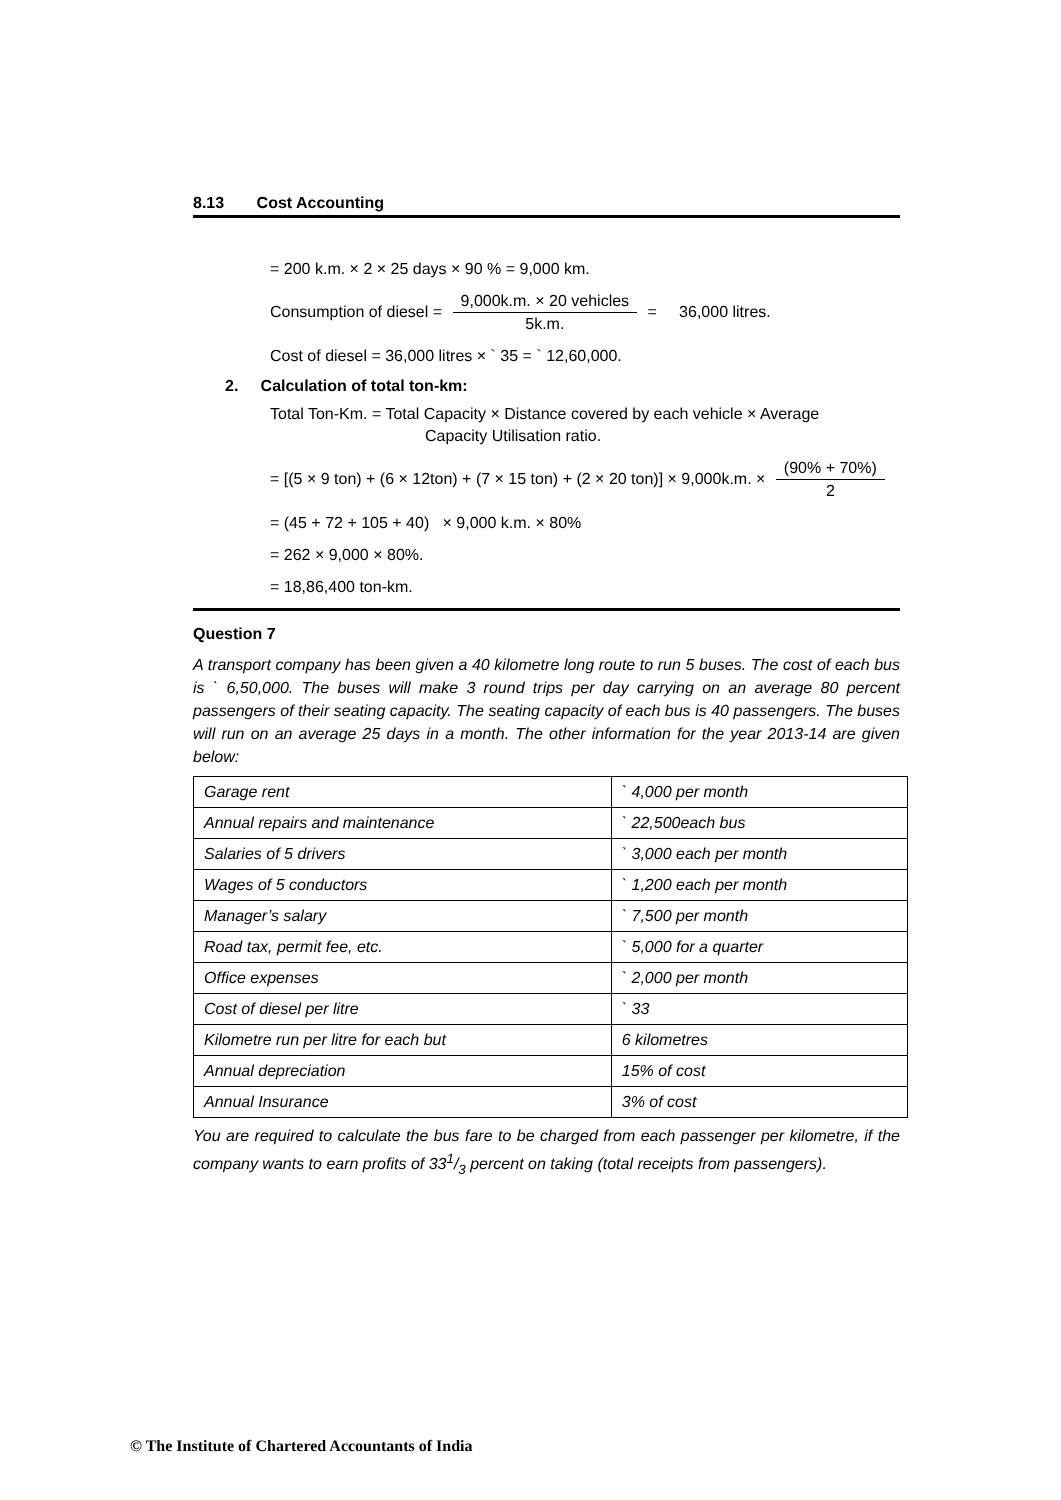8.13 Cost Accounting
= 200 k.m. × 2 × 25 days × 90 % = 9,000 km.
Consumption of diesel =
9,000k.m. × 20 vehicles
5k.m.
= 36,000 litres.
Cost of diesel = 36,000 litres × ` 35 = ` 12,60,000.
2. Calculation of total ton-km:
Total Ton-Km. = Total Capacity × Distance covered by each vehicle × Average
Capacity Utilisation ratio.
= [(5 × 9 ton) + (6 × 12ton) + (7 × 15 ton) + (2 × 20 ton)] × 9,000k.m. ×
(90% + 70%)
2
= (45 + 72 + 105 + 40) × 9,000 k.m. × 80%
= 262 × 9,000 × 80%.
= 18,86,400 ton-km.
Question 7
A transport company has been given a 40 kilometre long route to run 5 buses. The cost of each bus is ` 6,50,000. The buses will make 3 round trips per day carrying on an average 80 percent passengers of their seating capacity. The seating capacity of each bus is 40 passengers. The buses will run on an average 25 days in a month. The other information for the year 2013-14 are given below:
| Garage rent | ` 4,000 per month |
| Annual repairs and maintenance | ` 22,500each bus |
| Salaries of 5 drivers | ` 3,000 each per month |
| Wages of 5 conductors | ` 1,200 each per month |
| Manager’s salary | ` 7,500 per month |
| Road tax, permit fee, etc. | ` 5,000 for a quarter |
| Office expenses | ` 2,000 per month |
| Cost of diesel per litre | ` 33 |
| Kilometre run per litre for each but | 6 kilometres |
| Annual depreciation | 15% of cost |
| Annual Insurance | 3% of cost |
You are required to calculate the bus fare to be charged from each passenger per kilometre, if the company wants to earn profits of 331/3 percent on taking (total receipts from passengers).
© The Institute of Chartered Accountants of India